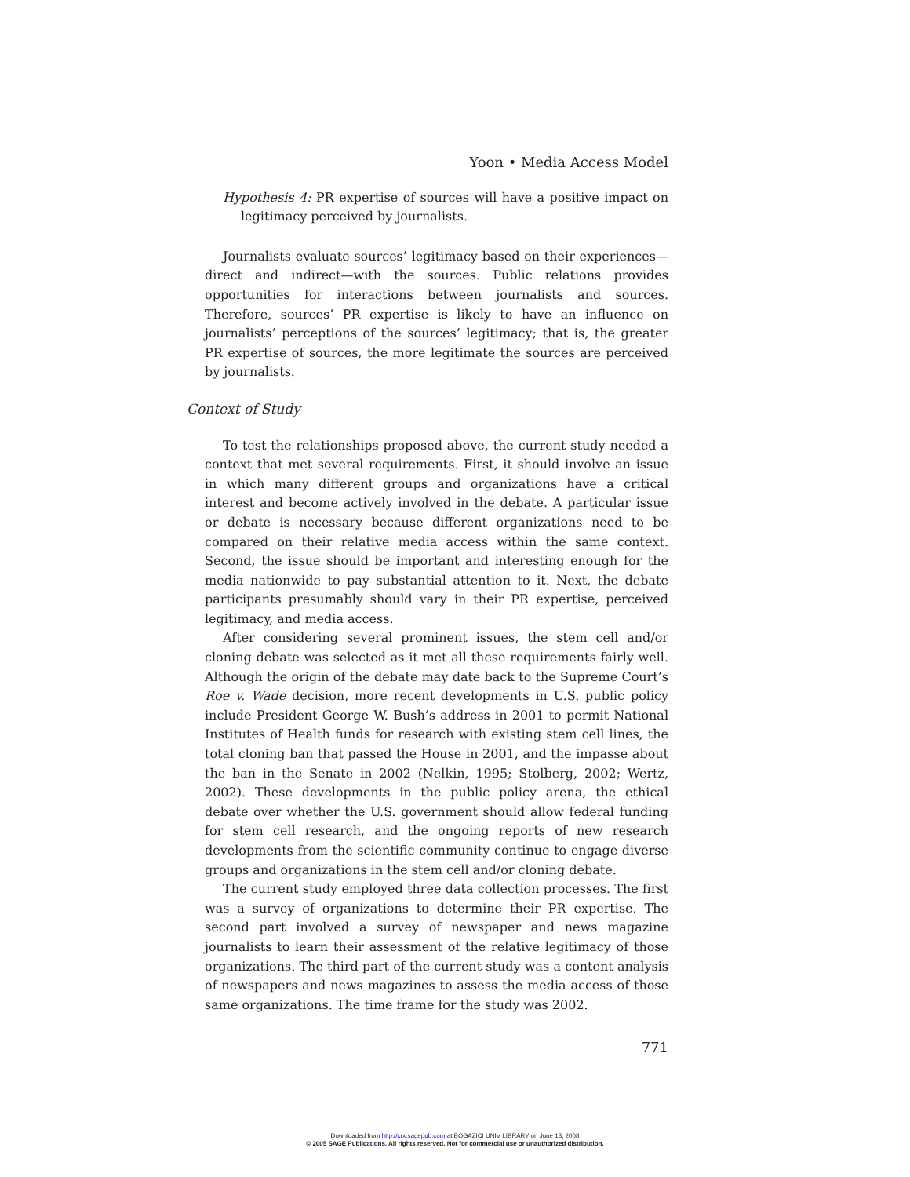Yoon • Media Access Model
Hypothesis 4: PR expertise of sources will have a positive impact on legitimacy perceived by journalists.
Journalists evaluate sources’ legitimacy based on their experiences—direct and indirect—with the sources. Public relations provides opportunities for interactions between journalists and sources. Therefore, sources’ PR expertise is likely to have an influence on journalists’ perceptions of the sources’ legitimacy; that is, the greater PR expertise of sources, the more legitimate the sources are perceived by journalists.
Context of Study
To test the relationships proposed above, the current study needed a context that met several requirements. First, it should involve an issue in which many different groups and organizations have a critical interest and become actively involved in the debate. A particular issue or debate is necessary because different organizations need to be compared on their relative media access within the same context. Second, the issue should be important and interesting enough for the media nationwide to pay substantial attention to it. Next, the debate participants presumably should vary in their PR expertise, perceived legitimacy, and media access.
After considering several prominent issues, the stem cell and/or cloning debate was selected as it met all these requirements fairly well. Although the origin of the debate may date back to the Supreme Court’s Roe v. Wade decision, more recent developments in U.S. public policy include President George W. Bush’s address in 2001 to permit National Institutes of Health funds for research with existing stem cell lines, the total cloning ban that passed the House in 2001, and the impasse about the ban in the Senate in 2002 (Nelkin, 1995; Stolberg, 2002; Wertz, 2002). These developments in the public policy arena, the ethical debate over whether the U.S. government should allow federal funding for stem cell research, and the ongoing reports of new research developments from the scientific community continue to engage diverse groups and organizations in the stem cell and/or cloning debate.
The current study employed three data collection processes. The first was a survey of organizations to determine their PR expertise. The second part involved a survey of newspaper and news magazine journalists to learn their assessment of the relative legitimacy of those organizations. The third part of the current study was a content analysis of newspapers and news magazines to assess the media access of those same organizations. The time frame for the study was 2002.
771
Downloaded from http://crx.sagepub.com at BOGAZICI UNIV LIBRARY on June 13, 2008
© 2005 SAGE Publications. All rights reserved. Not for commercial use or unauthorized distribution.